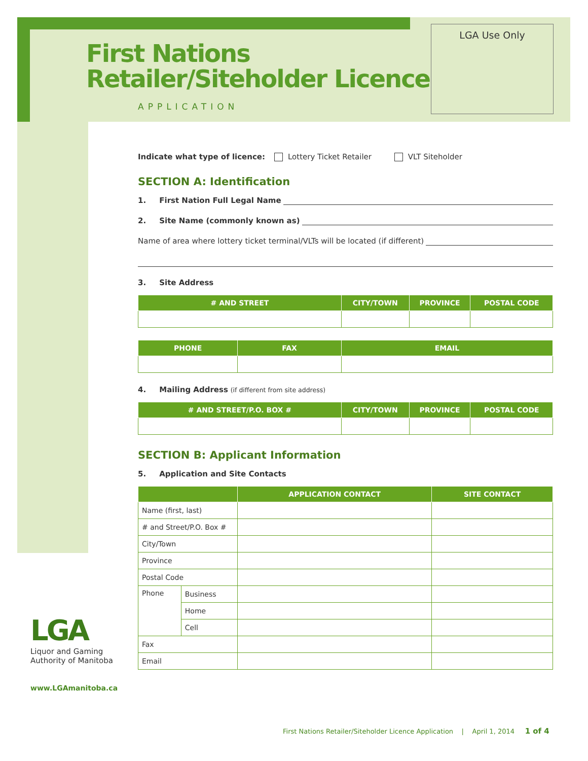First Nations
Retailer/Siteholder Licence
APPLICATION
LGA Use Only
Indicate what type of licence: Lottery Ticket Retailer VLT Siteholder
SECTION A: Identification
1. First Nation Full Legal Name
2. Site Name (commonly known as)
Name of area where lottery ticket terminal/VLTs will be located (if different)
3. Site Address
| # AND STREET | CITY/TOWN | PROVINCE | POSTAL CODE |
| --- | --- | --- | --- |
| PHONE | FAX | EMAIL |
| --- | --- | --- |
4. Mailing Address (if different from site address)
| # AND STREET/P.O. BOX # | CITY/TOWN | PROVINCE | POSTAL CODE |
| --- | --- | --- | --- |
SECTION B: Applicant Information
5. Application and Site Contacts
| | | APPLICATION CONTACT | SITE CONTACT |
| --- | --- | --- | --- |
| Name (first, last) | | | |
| # and Street/P.O. Box # | | | |
| City/Town | | | |
| Province | | | |
| Postal Code | | | |
| Phone | Business | | |
| | Home | | |
| | Cell | | |
| Fax | | | |
| Email | | | |
LGA
Liquor and Gaming
Authority of Manitoba
www.LGAmanitoba.ca
First Nations Retailer/Siteholder Licence Application | April 1, 2014 1 of 4